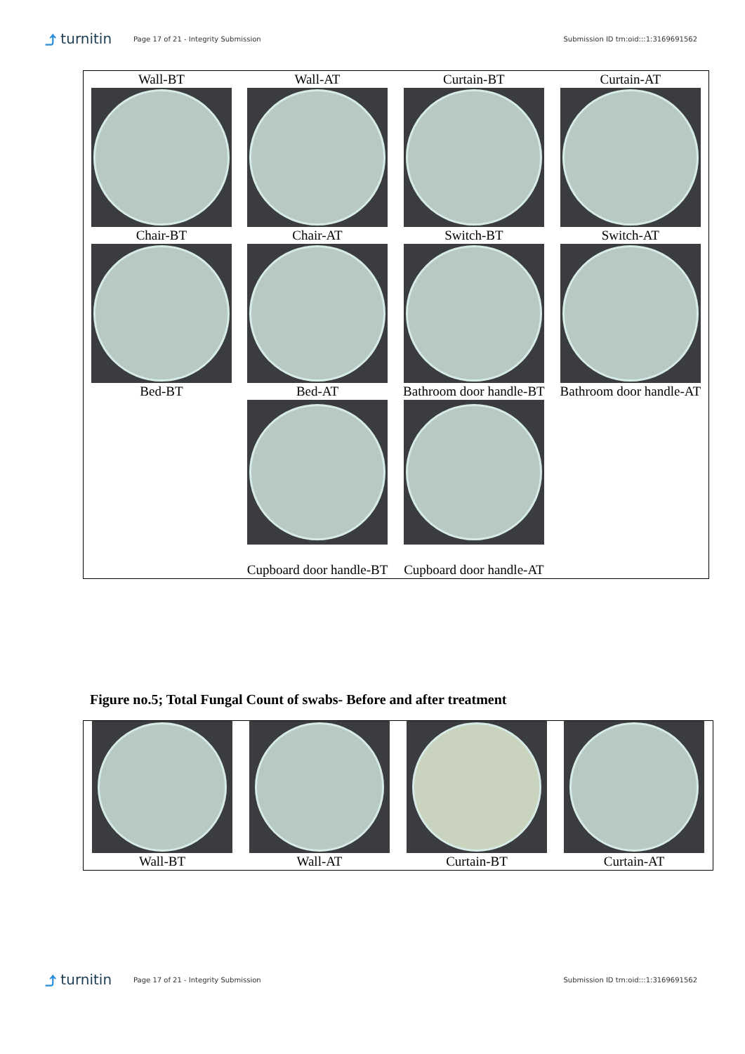⤴ turnitin Page 17 of 21 - Integrity Submission Submission ID trn:oid:::1:3169691562
| Wall-BT | Wall-AT | Curtain-BT | Curtain-AT |
| Chair-BT | Chair-AT | Switch-BT | Switch-AT |
| Bed-BT | Bed-AT | Bathroom door handle-BT | Bathroom door handle-AT |
| | Cupboard door handle-BT | Cupboard door handle-AT | |
Figure no.5; Total Fungal Count of swabs- Before and after treatment
| Wall-BT | Wall-AT | Curtain-BT | Curtain-AT |
⤴ turnitin Page 17 of 21 - Integrity Submission Submission ID trn:oid:::1:3169691562